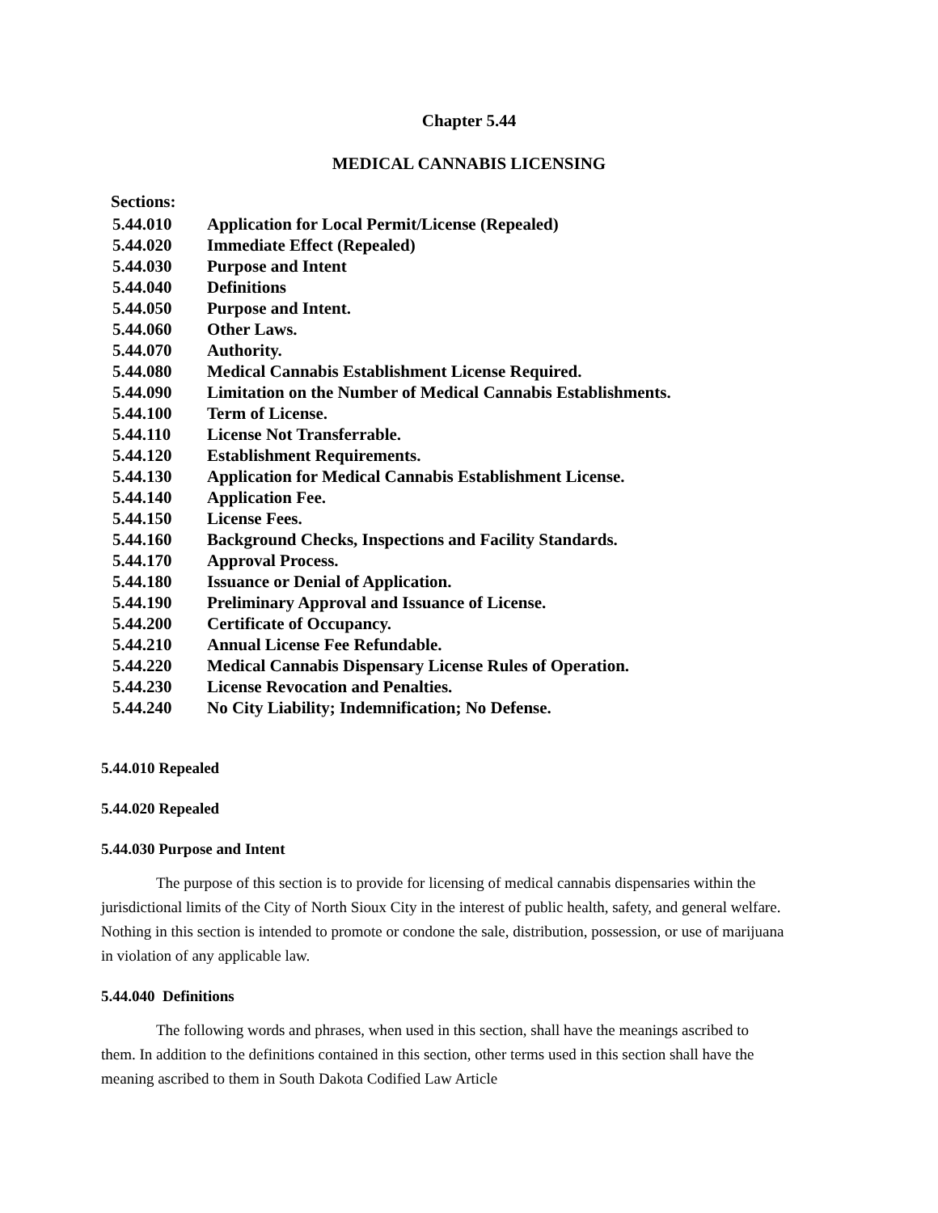Chapter 5.44
MEDICAL CANNABIS LICENSING
Sections:
| 5.44.010 | Application for Local Permit/License (Repealed) |
| 5.44.020 | Immediate Effect (Repealed) |
| 5.44.030 | Purpose and Intent |
| 5.44.040 | Definitions |
| 5.44.050 | Purpose and Intent. |
| 5.44.060 | Other Laws. |
| 5.44.070 | Authority. |
| 5.44.080 | Medical Cannabis Establishment License Required. |
| 5.44.090 | Limitation on the Number of Medical Cannabis Establishments. |
| 5.44.100 | Term of License. |
| 5.44.110 | License Not Transferrable. |
| 5.44.120 | Establishment Requirements. |
| 5.44.130 | Application for Medical Cannabis Establishment License. |
| 5.44.140 | Application Fee. |
| 5.44.150 | License Fees. |
| 5.44.160 | Background Checks, Inspections and Facility Standards. |
| 5.44.170 | Approval Process. |
| 5.44.180 | Issuance or Denial of Application. |
| 5.44.190 | Preliminary Approval and Issuance of License. |
| 5.44.200 | Certificate of Occupancy. |
| 5.44.210 | Annual License Fee Refundable. |
| 5.44.220 | Medical Cannabis Dispensary License Rules of Operation. |
| 5.44.230 | License Revocation and Penalties. |
| 5.44.240 | No City Liability; Indemnification; No Defense. |
5.44.010 Repealed
5.44.020 Repealed
5.44.030 Purpose and Intent
The purpose of this section is to provide for licensing of medical cannabis dispensaries within the jurisdictional limits of the City of North Sioux City in the interest of public health, safety, and general welfare. Nothing in this section is intended to promote or condone the sale, distribution, possession, or use of marijuana in violation of any applicable law.
5.44.040 Definitions
The following words and phrases, when used in this section, shall have the meanings ascribed to them. In addition to the definitions contained in this section, other terms used in this section shall have the meaning ascribed to them in South Dakota Codified Law Article